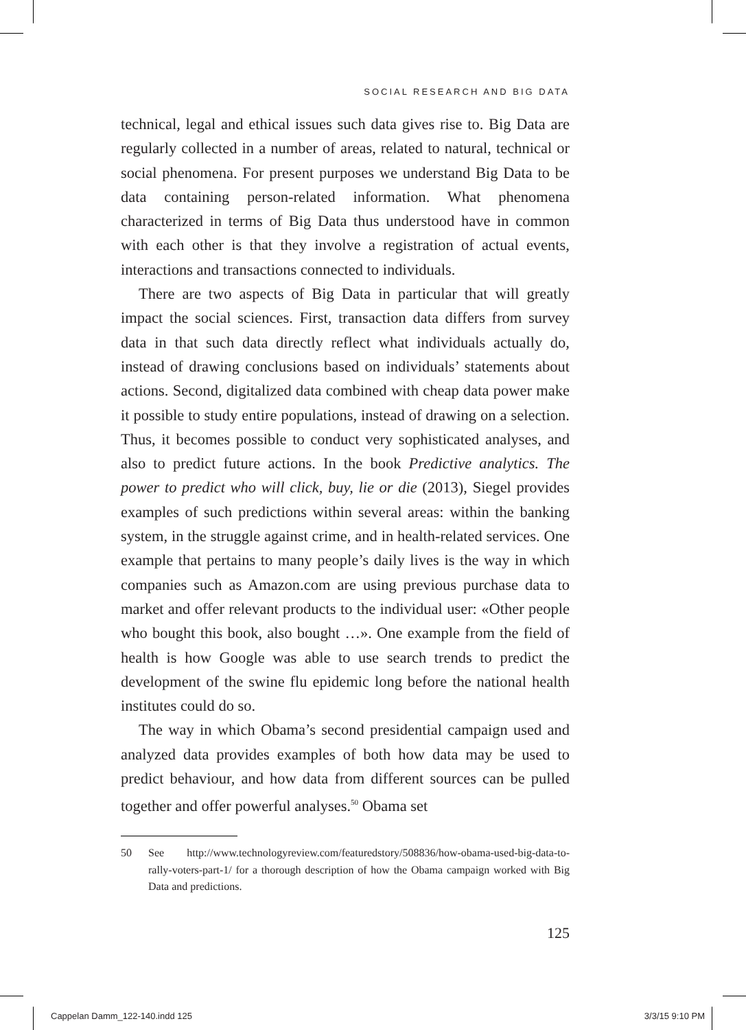SOCIAL RESEARCH AND BIG DATA
technical, legal and ethical issues such data gives rise to. Big Data are regularly collected in a number of areas, related to natural, technical or social phenomena. For present purposes we understand Big Data to be data containing person-related information. What phenomena characterized in terms of Big Data thus understood have in common with each other is that they involve a registration of actual events, interactions and transactions connected to individuals.
There are two aspects of Big Data in particular that will greatly impact the social sciences. First, transaction data differs from survey data in that such data directly reflect what individuals actually do, instead of drawing conclusions based on individuals’ statements about actions. Second, digitalized data combined with cheap data power make it possible to study entire populations, instead of drawing on a selection. Thus, it becomes possible to conduct very sophisticated analyses, and also to predict future actions. In the book Predictive analytics. The power to predict who will click, buy, lie or die (2013), Siegel provides examples of such predictions within several areas: within the banking system, in the struggle against crime, and in health-related services. One example that pertains to many people’s daily lives is the way in which companies such as Amazon.com are using previous purchase data to market and offer relevant products to the individual user: «Other people who bought this book, also bought …». One example from the field of health is how Google was able to use search trends to predict the development of the swine flu epidemic long before the national health institutes could do so.
The way in which Obama’s second presidential campaign used and analyzed data provides examples of both how data may be used to predict behaviour, and how data from different sources can be pulled together and offer powerful analyses.<sup>50</sup> Obama set
50 See http://www.technologyreview.com/featuredstory/508836/how-obama-used-big-data-to-rally-voters-part-1/ for a thorough description of how the Obama campaign worked with Big Data and predictions.
125
Cappelan Damm_122-140.indd 125 3/3/15 9:10 PM